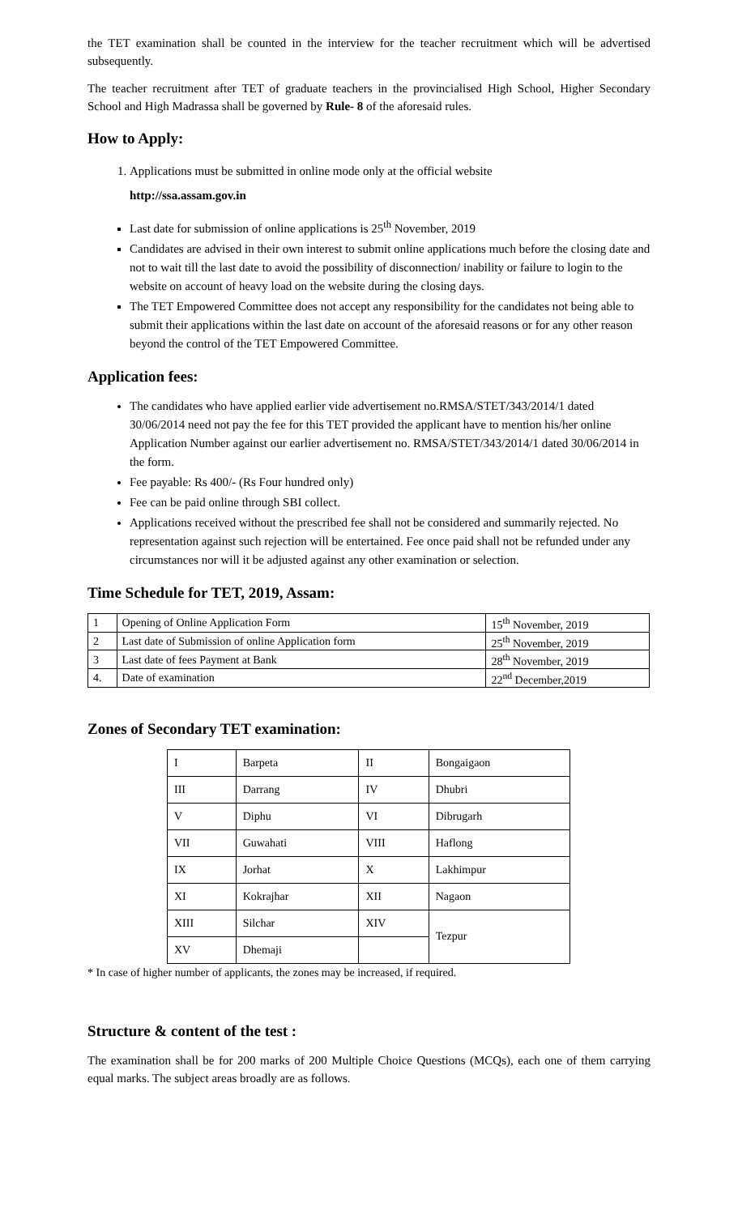the TET examination shall be counted in the interview for the teacher recruitment which will be advertised subsequently.
The teacher recruitment after TET of graduate teachers in the provincialised High School, Higher Secondary School and High Madrassa shall be governed by Rule- 8 of the aforesaid rules.
How to Apply:
1.
Applications must be submitted in online mode only at the official website
http://ssa.assam.gov.in
Last date for submission of online applications is 25<sup>th</sup> November, 2019
Candidates are advised in their own interest to submit online applications much before the closing date and not to wait till the last date to avoid the possibility of disconnection/ inability or failure to login to the website on account of heavy load on the website during the closing days.
The TET Empowered Committee does not accept any responsibility for the candidates not being able to submit their applications within the last date on account of the aforesaid reasons or for any other reason beyond the control of the TET Empowered Committee.
Application fees:
The candidates who have applied earlier vide advertisement no.RMSA/STET/343/2014/1 dated 30/06/2014 need not pay the fee for this TET provided the applicant have to mention his/her online Application Number against our earlier advertisement no. RMSA/STET/343/2014/1 dated 30/06/2014 in the form.
Fee payable: Rs 400/- (Rs Four hundred only)
Fee can be paid online through SBI collect.
Applications received without the prescribed fee shall not be considered and summarily rejected. No representation against such rejection will be entertained. Fee once paid shall not be refunded under any circumstances nor will it be adjusted against any other examination or selection.
Time Schedule for TET, 2019, Assam:
| 1 | Opening of Online Application Form | 15<sup>th</sup> November, 2019 |
| 2 | Last date of Submission of online Application form | 25<sup>th</sup> November, 2019 |
| 3 | Last date of fees Payment at Bank | 28<sup>th</sup> November, 2019 |
| 4. | Date of examination | 22<sup>nd</sup> December,2019 |
Zones of Secondary TET examination:
| I | Barpeta | II | Bongaigaon |
| III | Darrang | IV | Dhubri |
| V | Diphu | VI | Dibrugarh |
| VII | Guwahati | VIII | Haflong |
| IX | Jorhat | X | Lakhimpur |
| XI | Kokrajhar | XII | Nagaon |
| XIII | Silchar | XIV | Tezpur |
| XV | Dhemaji | | |
* In case of higher number of applicants, the zones may be increased, if required.
Structure & content of the test :
The examination shall be for 200 marks of 200 Multiple Choice Questions (MCQs), each one of them carrying equal marks. The subject areas broadly are as follows.